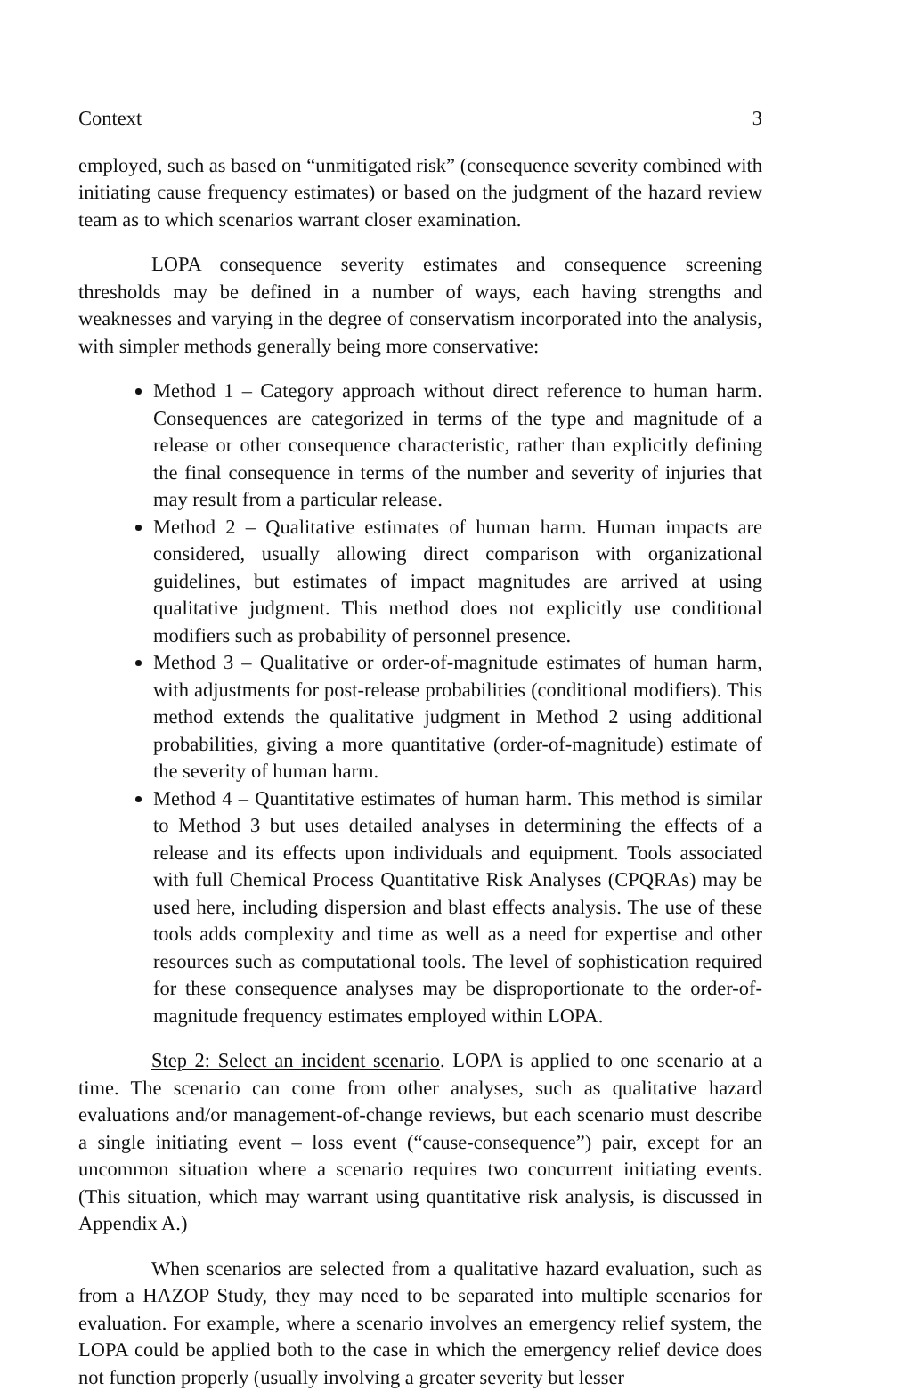Context 3
employed, such as based on “unmitigated risk” (consequence severity combined with initiating cause frequency estimates) or based on the judgment of the hazard review team as to which scenarios warrant closer examination.
LOPA consequence severity estimates and consequence screening thresholds may be defined in a number of ways, each having strengths and weaknesses and varying in the degree of conservatism incorporated into the analysis, with simpler methods generally being more conservative:
Method 1 – Category approach without direct reference to human harm. Consequences are categorized in terms of the type and magnitude of a release or other consequence characteristic, rather than explicitly defining the final consequence in terms of the number and severity of injuries that may result from a particular release.
Method 2 – Qualitative estimates of human harm. Human impacts are considered, usually allowing direct comparison with organizational guidelines, but estimates of impact magnitudes are arrived at using qualitative judgment. This method does not explicitly use conditional modifiers such as probability of personnel presence.
Method 3 – Qualitative or order-of-magnitude estimates of human harm, with adjustments for post-release probabilities (conditional modifiers). This method extends the qualitative judgment in Method 2 using additional probabilities, giving a more quantitative (order-of-magnitude) estimate of the severity of human harm.
Method 4 – Quantitative estimates of human harm. This method is similar to Method 3 but uses detailed analyses in determining the effects of a release and its effects upon individuals and equipment. Tools associated with full Chemical Process Quantitative Risk Analyses (CPQRAs) may be used here, including dispersion and blast effects analysis. The use of these tools adds complexity and time as well as a need for expertise and other resources such as computational tools. The level of sophistication required for these consequence analyses may be disproportionate to the order-of-magnitude frequency estimates employed within LOPA.
Step 2: Select an incident scenario. LOPA is applied to one scenario at a time. The scenario can come from other analyses, such as qualitative hazard evaluations and/or management-of-change reviews, but each scenario must describe a single initiating event – loss event (“cause-consequence”) pair, except for an uncommon situation where a scenario requires two concurrent initiating events. (This situation, which may warrant using quantitative risk analysis, is discussed in Appendix A.)
When scenarios are selected from a qualitative hazard evaluation, such as from a HAZOP Study, they may need to be separated into multiple scenarios for evaluation. For example, where a scenario involves an emergency relief system, the LOPA could be applied both to the case in which the emergency relief device does not function properly (usually involving a greater severity but lesser